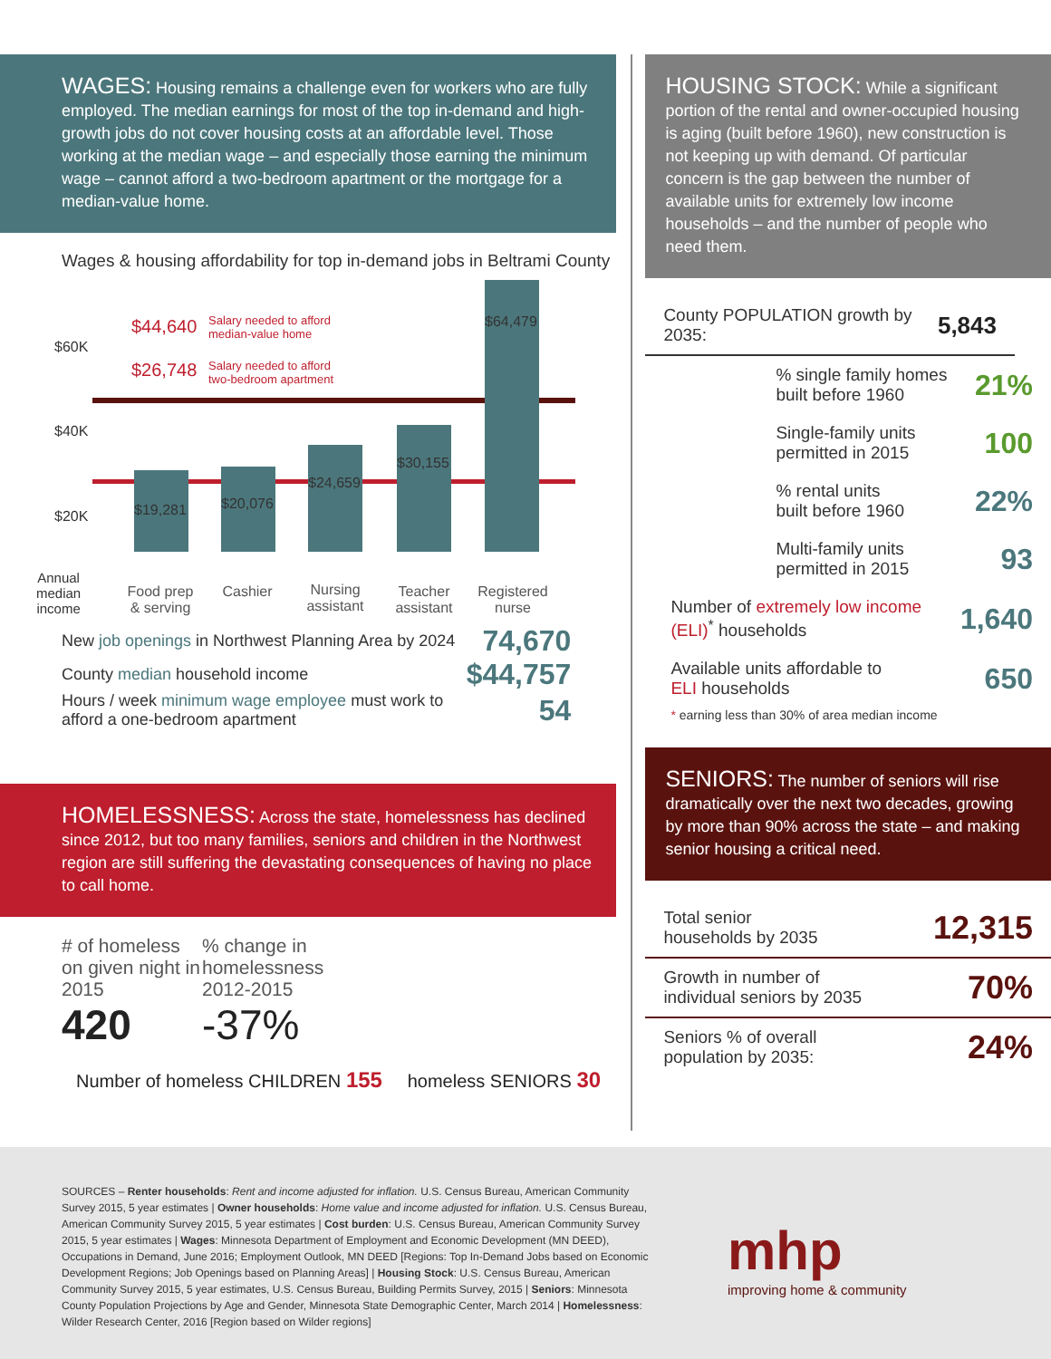WAGES: Housing remains a challenge even for workers who are fully employed. The median earnings for most of the top in-demand and high-growth jobs do not cover housing costs at an affordable level. Those working at the median wage – and especially those earning the minimum wage – cannot afford a two-bedroom apartment or the mortgage for a median-value home.
Wages & housing affordability for top in-demand jobs in Beltrami County
$60K
$40K
$20K
Annual
median
income
$44,640
Salary needed to afford
median-value home
$26,748
Salary needed to afford
two-bedroom apartment
$19,281 $20,076
$24,659
$30,155
$64,479
Food prep
& serving
Cashier
Nursing
assistant
Teacher
assistant
Registered
nurse
New job openings in Northwest Planning Area by 2024 74,670
County median household income $44,757
Hours / week minimum wage employee must work to
afford a one-bedroom apartment 54
HOMELESSNESS: Across the state, homelessness has declined since 2012, but too many families, seniors and children in the Northwest region are still suffering the devastating consequences of having no place to call home.
# of homeless on given night in 2015
420
% change in homelessness 2012-2015
-37%
Number of homeless CHILDREN 155 homeless SENIORS 30
HOUSING STOCK: While a significant portion of the rental and owner-occupied housing is aging (built before 1960), new construction is not keeping up with demand. Of particular concern is the gap between the number of available units for extremely low income households – and the number of people who need them.
County POPULATION growth by 2035: 5,843
% single family homes
built before 1960 21%
Single-family units
permitted in 2015 100
% rental units
built before 1960 22%
Multi-family units
permitted in 2015 93
Number of extremely low income (ELI)<sup>*</sup> households 1,640
Available units affordable to
ELI households 650
* earning less than 30% of area median income
SENIORS: The number of seniors will rise dramatically over the next two decades, growing by more than 90% across the state – and making senior housing a critical need.
Total senior
households by 2035 12,315
Growth in number of
individual seniors by 2035 70%
Seniors % of overall
population by 2035: 24%
SOURCES – Renter households: Rent and income adjusted for inflation. U.S. Census Bureau, American Community Survey 2015, 5 year estimates | Owner households: Home value and income adjusted for inflation. U.S. Census Bureau, American Community Survey 2015, 5 year estimates | Cost burden: U.S. Census Bureau, American Community Survey 2015, 5 year estimates | Wages: Minnesota Department of Employment and Economic Development (MN DEED), Occupations in Demand, June 2016; Employment Outlook, MN DEED [Regions: Top In-Demand Jobs based on Economic Development Regions; Job Openings based on Planning Areas] | Housing Stock: U.S. Census Bureau, American Community Survey 2015, 5 year estimates, U.S. Census Bureau, Building Permits Survey, 2015 | Seniors: Minnesota County Population Projections by Age and Gender, Minnesota State Demographic Center, March 2014 | Homelessness: Wilder Research Center, 2016 [Region based on Wilder regions]
mhp
improving home & community